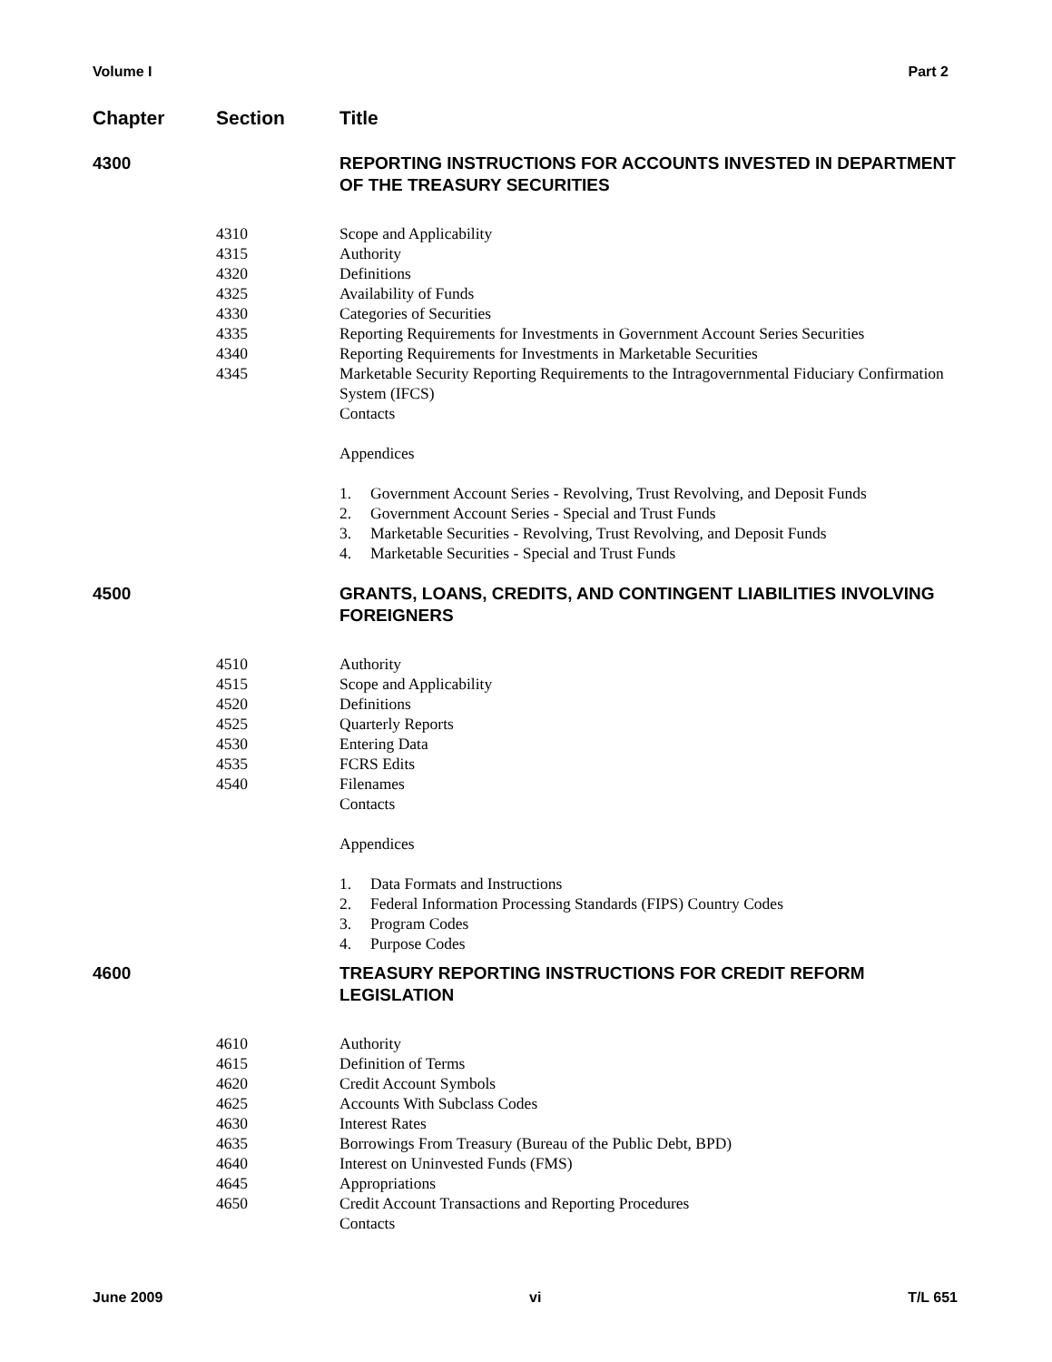Volume I Part 2
Chapter Section Title
4300 REPORTING INSTRUCTIONS FOR ACCOUNTS INVESTED IN DEPARTMENT OF THE TREASURY SECURITIES
4310 Scope and Applicability
4315 Authority
4320 Definitions
4325 Availability of Funds
4330 Categories of Securities
4335 Reporting Requirements for Investments in Government Account Series Securities
4340 Reporting Requirements for Investments in Marketable Securities
4345 Marketable Security Reporting Requirements to the Intragovernmental Fiduciary Confirmation System (IFCS)
Contacts
Appendices
1. Government Account Series - Revolving, Trust Revolving, and Deposit Funds
2. Government Account Series - Special and Trust Funds
3. Marketable Securities - Revolving, Trust Revolving, and Deposit Funds
4. Marketable Securities - Special and Trust Funds
4500 GRANTS, LOANS, CREDITS, AND CONTINGENT LIABILITIES INVOLVING FOREIGNERS
4510 Authority
4515 Scope and Applicability
4520 Definitions
4525 Quarterly Reports
4530 Entering Data
4535 FCRS Edits
4540 Filenames
Contacts
Appendices
1. Data Formats and Instructions
2. Federal Information Processing Standards (FIPS) Country Codes
3. Program Codes
4. Purpose Codes
4600 TREASURY REPORTING INSTRUCTIONS FOR CREDIT REFORM LEGISLATION
4610 Authority
4615 Definition of Terms
4620 Credit Account Symbols
4625 Accounts With Subclass Codes
4630 Interest Rates
4635 Borrowings From Treasury (Bureau of the Public Debt, BPD)
4640 Interest on Uninvested Funds (FMS)
4645 Appropriations
4650 Credit Account Transactions and Reporting Procedures
Contacts
June 2009 vi T/L 651